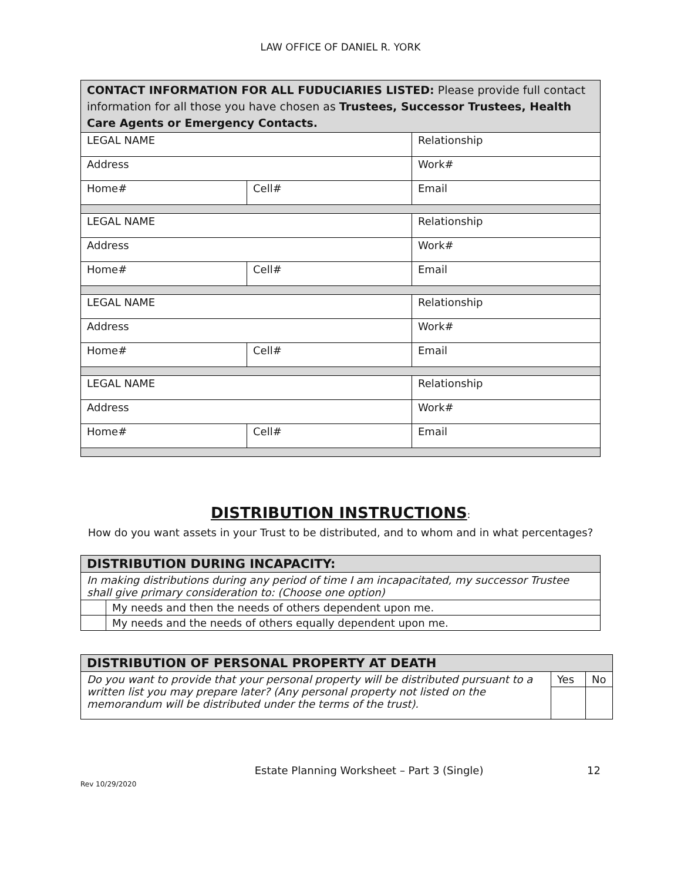LAW OFFICE OF DANIEL R. YORK
| CONTACT INFORMATION FOR ALL FUDUCIARIES LISTED: Please provide full contact information for all those you have chosen as Trustees, Successor Trustees, Health Care Agents or Emergency Contacts. | | |
| LEGAL NAME | | Relationship |
| Address | | Work# |
| Home# | Cell# | Email |
| LEGAL NAME | | Relationship |
| Address | | Work# |
| Home# | Cell# | Email |
| LEGAL NAME | | Relationship |
| Address | | Work# |
| Home# | Cell# | Email |
| LEGAL NAME | | Relationship |
| Address | | Work# |
| Home# | Cell# | Email |
DISTRIBUTION INSTRUCTIONS:
How do you want assets in your Trust to be distributed, and to whom and in what percentages?
| DISTRIBUTION DURING INCAPACITY: | |
| In making distributions during any period of time I am incapacitated, my successor Trustee shall give primary consideration to: (Choose one option) | |
| | My needs and then the needs of others dependent upon me. |
| | My needs and the needs of others equally dependent upon me. |
| DISTRIBUTION OF PERSONAL PROPERTY AT DEATH | | |
| Do you want to provide that your personal property will be distributed pursuant to a written list you may prepare later? (Any personal property not listed on the memorandum will be distributed under the terms of the trust). | Yes | No |
Estate Planning Worksheet – Part 3 (Single) 12
Rev 10/29/2020